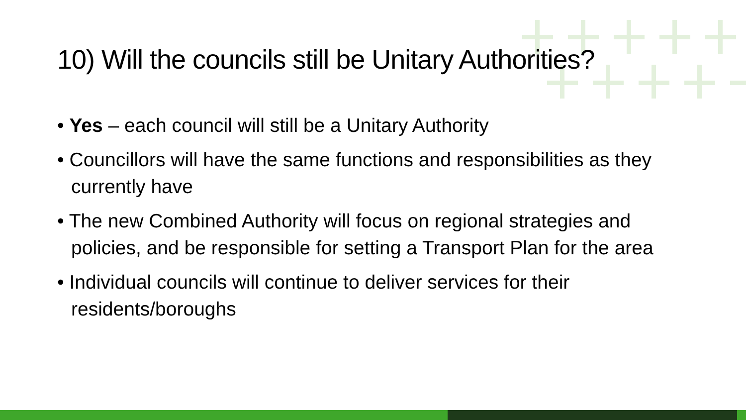10) Will the councils still be Unitary Authorities?
• Yes – each council will still be a Unitary Authority
• Councillors will have the same functions and responsibilities as they currently have
• The new Combined Authority will focus on regional strategies and policies, and be responsible for setting a Transport Plan for the area
• Individual councils will continue to deliver services for their residents/boroughs